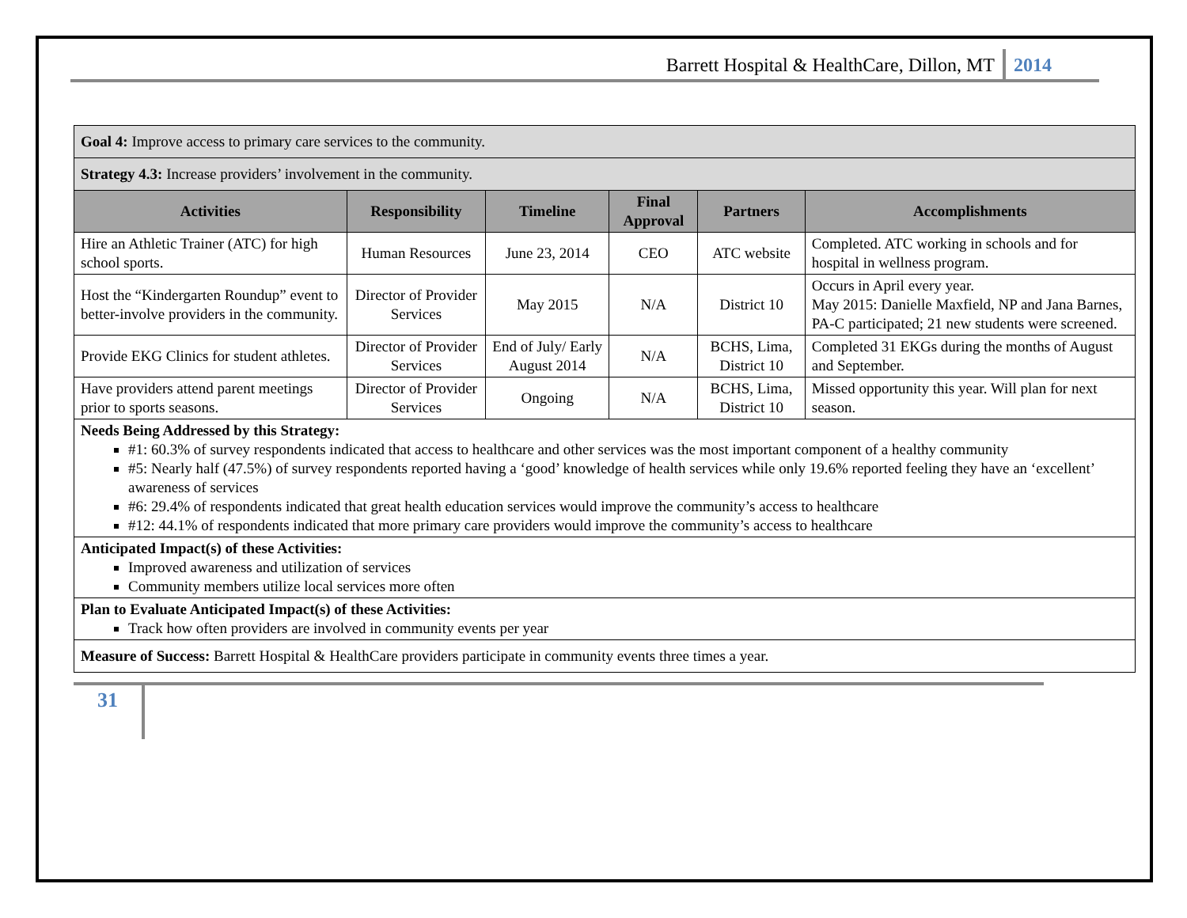Barrett Hospital & HealthCare, Dillon, MT 2014
| Goal 4: Improve access to primary care services to the community. | | | | | |
| Strategy 4.3: Increase providers’ involvement in the community. | | | | | |
| Activities | Responsibility | Timeline | Final Approval | Partners | Accomplishments |
| Hire an Athletic Trainer (ATC) for high school sports. | Human Resources | June 23, 2014 | CEO | ATC website | Completed. ATC working in schools and for hospital in wellness program. |
| Host the “Kindergarten Roundup” event to better-involve providers in the community. | Director of Provider Services | May 2015 | N/A | District 10 | Occurs in April every year. May 2015: Danielle Maxfield, NP and Jana Barnes, PA-C participated; 21 new students were screened. |
| Provide EKG Clinics for student athletes. | Director of Provider Services | End of July/ Early August 2014 | N/A | BCHS, Lima, District 10 | Completed 31 EKGs during the months of August and September. |
| Have providers attend parent meetings prior to sports seasons. | Director of Provider Services | Ongoing | N/A | BCHS, Lima, District 10 | Missed opportunity this year. Will plan for next season. |
| Needs Being Addressed by this Strategy: #1: 60.3% of survey respondents indicated that access to healthcare and other services was the most important component of a healthy community #5: Nearly half (47.5%) of survey respondents reported having a ‘good’ knowledge of health services while only 19.6% reported feeling they have an ‘excellent’ awareness of services #6: 29.4% of respondents indicated that great health education services would improve the community’s access to healthcare #12: 44.1% of respondents indicated that more primary care providers would improve the community’s access to healthcare | | | | | |
| Anticipated Impact(s) of these Activities: Improved awareness and utilization of services Community members utilize local services more often | | | | | |
| Plan to Evaluate Anticipated Impact(s) of these Activities: Track how often providers are involved in community events per year | | | | | |
| Measure of Success: Barrett Hospital & HealthCare providers participate in community events three times a year. | | | | | |
31